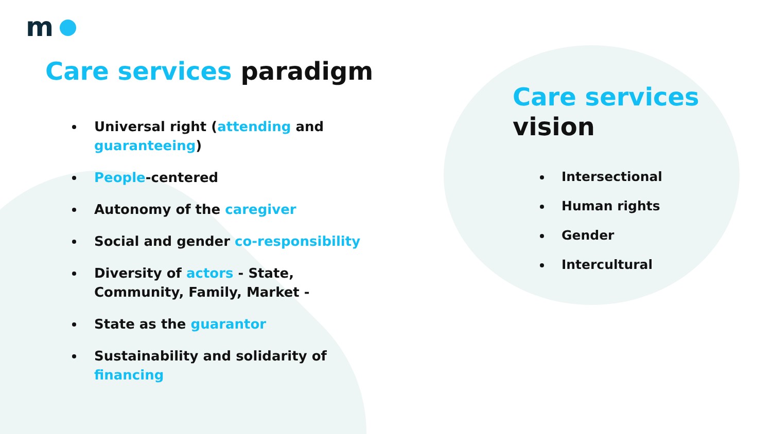m
Care services paradigm
Universal right (attending and guaranteeing)
People-centered
Autonomy of the caregiver
Social and gender co-responsibility
Diversity of actors - State, Community, Family, Market -
State as the guarantor
Sustainability and solidarity of financing
Care services
vision
Intersectional
Human rights
Gender
Intercultural